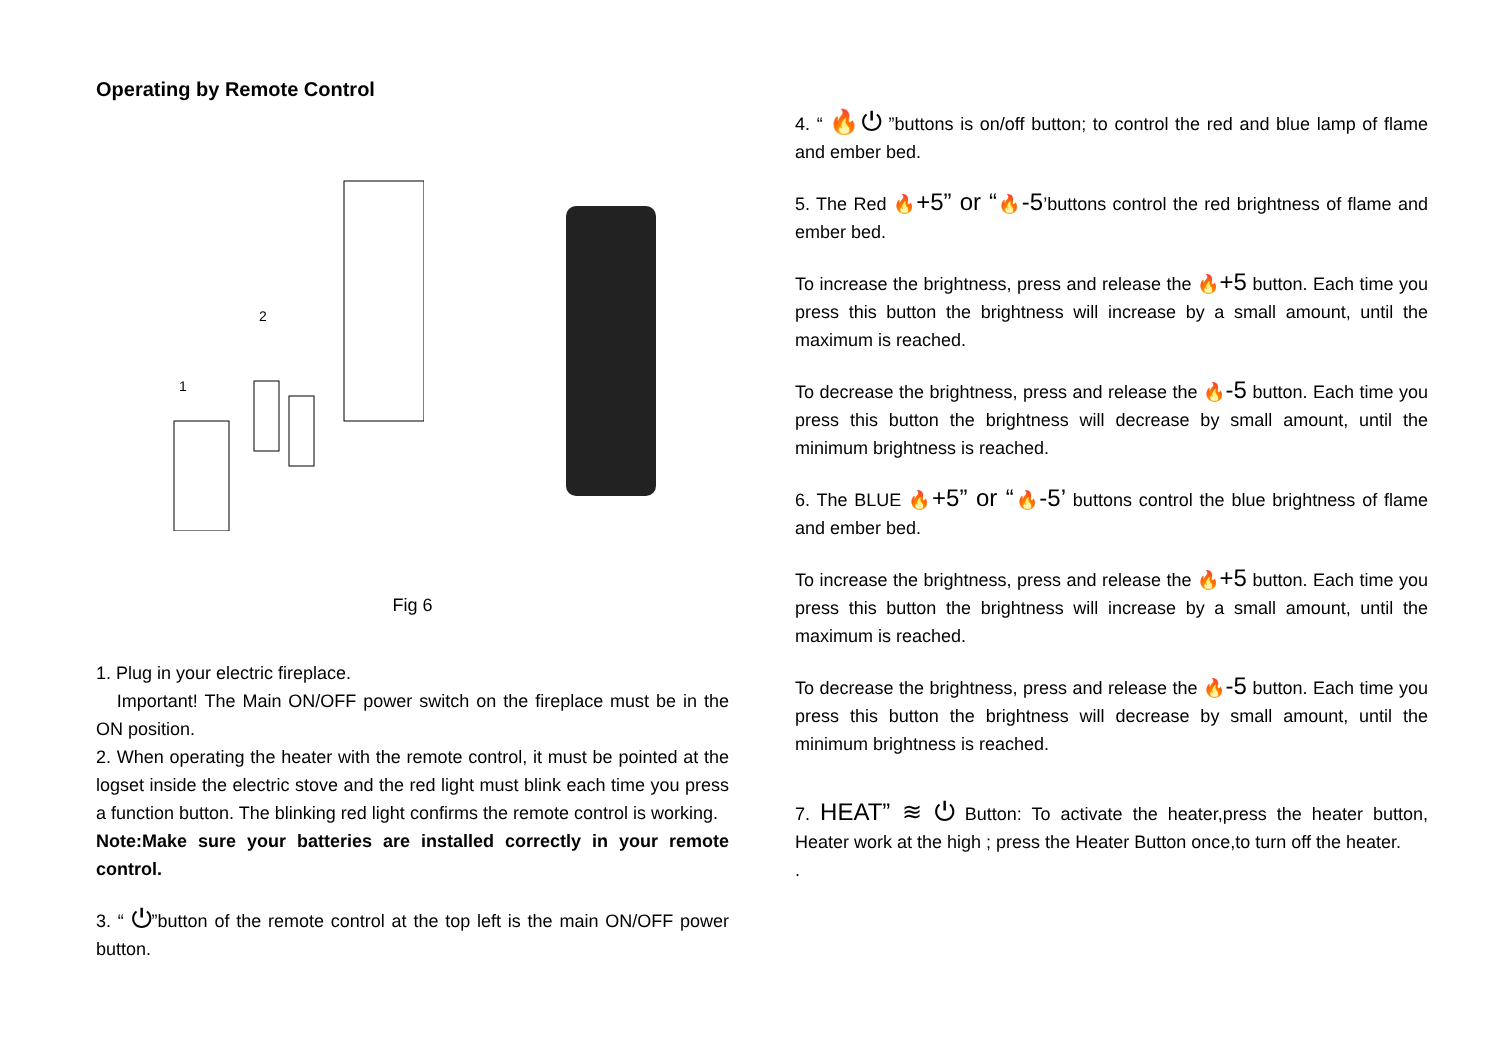Operating by Remote Control
1
2
Fig 6
1. Plug in your electric fireplace.
Important! The Main ON/OFF power switch on the fireplace must be in the ON position.
2. When operating the heater with the remote control, it must be pointed at the logset inside the electric stove and the red light must blink each time you press a function button. The blinking red light confirms the remote control is working.
Note:Make sure your batteries are installed correctly in your remote control.
3. “ ⏻”button of the remote control at the top left is the main ON/OFF power button.
4. “ 🔥⏻ ”buttons is on/off button; to control the red and blue lamp of flame and ember bed.
5. The Red 🔥+5” or “🔥-5’buttons control the red brightness of flame and ember bed.
To increase the brightness, press and release the 🔥+5 button. Each time you press this button the brightness will increase by a small amount, until the maximum is reached.
To decrease the brightness, press and release the 🔥-5 button. Each time you press this button the brightness will decrease by small amount, until the minimum brightness is reached.
6. The BLUE 🔥+5” or “🔥-5’ buttons control the blue brightness of flame and ember bed.
To increase the brightness, press and release the 🔥+5 button. Each time you press this button the brightness will increase by a small amount, until the maximum is reached.
To decrease the brightness, press and release the 🔥-5 button. Each time you press this button the brightness will decrease by small amount, until the minimum brightness is reached.
7. HEAT” ≋ ⏻ Button: To activate the heater,press the heater button, Heater work at the high ; press the Heater Button once,to turn off the heater.
.